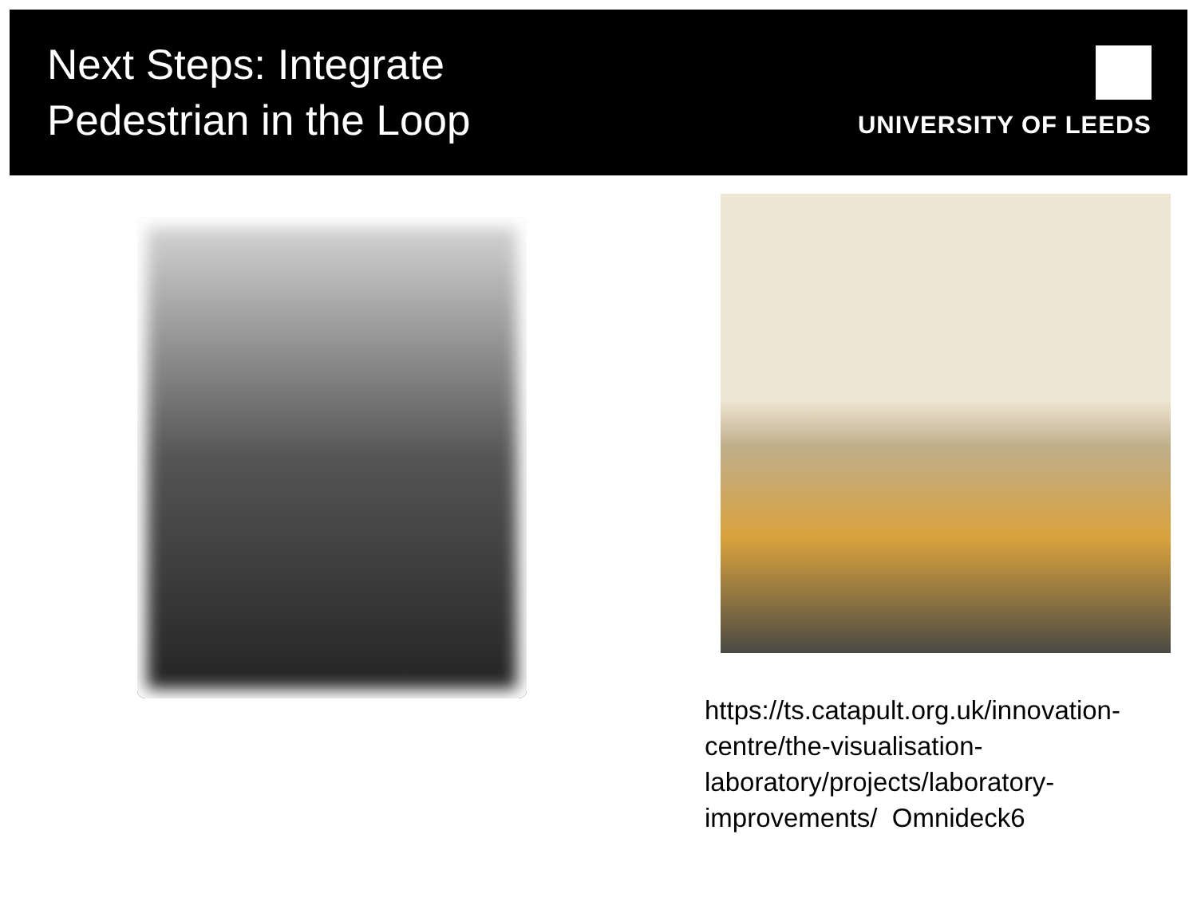Next Steps: Integrate
Pedestrian in the Loop
UNIVERSITY OF LEEDS
https://ts.catapult.org.uk/innovation-centre/the-visualisation-laboratory/projects/laboratory-improvements/ Omnideck6